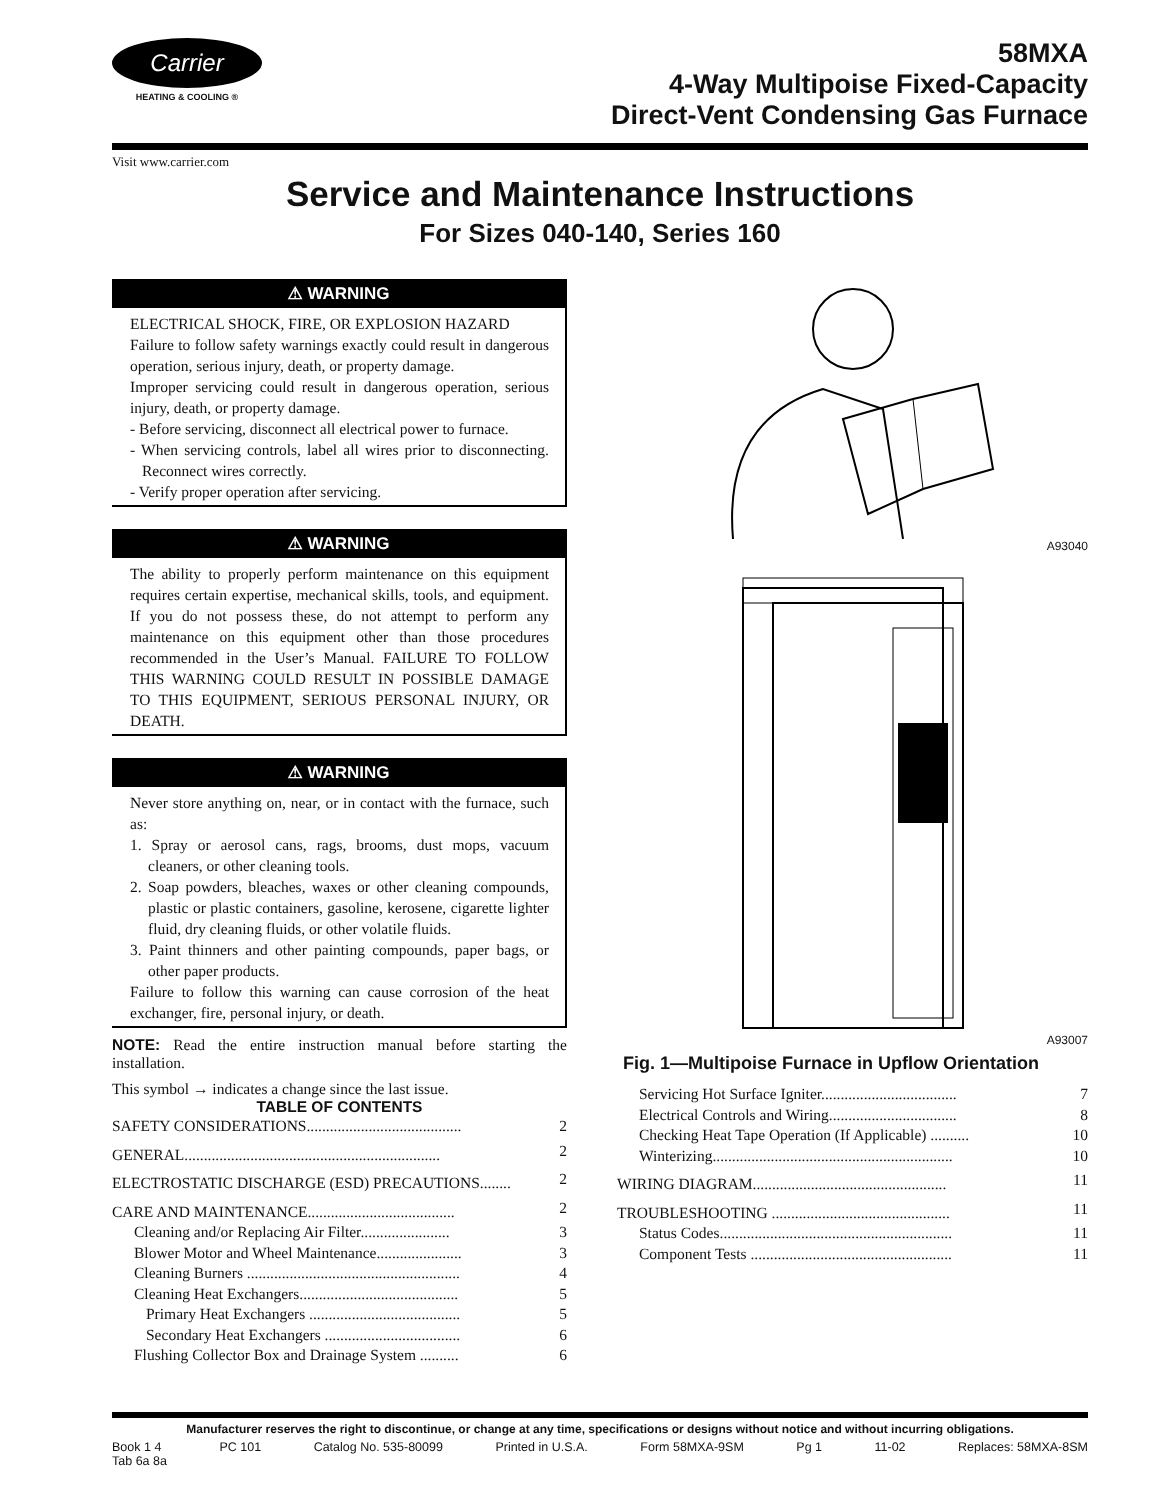Carrier
HEATING & COOLING ®
58MXA
4-Way Multipoise Fixed-Capacity
Direct-Vent Condensing Gas Furnace
Visit www.carrier.com
Service and Maintenance Instructions
For Sizes 040-140, Series 160
⚠ WARNING
ELECTRICAL SHOCK, FIRE, OR EXPLOSION HAZARD
Failure to follow safety warnings exactly could result in dangerous operation, serious injury, death, or property damage.
Improper servicing could result in dangerous operation, serious injury, death, or property damage.
- Before servicing, disconnect all electrical power to furnace.
- When servicing controls, label all wires prior to disconnecting. Reconnect wires correctly.
- Verify proper operation after servicing.
⚠ WARNING
The ability to properly perform maintenance on this equipment requires certain expertise, mechanical skills, tools, and equipment. If you do not possess these, do not attempt to perform any maintenance on this equipment other than those procedures recommended in the User’s Manual. FAILURE TO FOLLOW THIS WARNING COULD RESULT IN POSSIBLE DAMAGE TO THIS EQUIPMENT, SERIOUS PERSONAL INJURY, OR DEATH.
⚠ WARNING
Never store anything on, near, or in contact with the furnace, such as:
1. Spray or aerosol cans, rags, brooms, dust mops, vacuum cleaners, or other cleaning tools.
2. Soap powders, bleaches, waxes or other cleaning compounds, plastic or plastic containers, gasoline, kerosene, cigarette lighter fluid, dry cleaning fluids, or other volatile fluids.
3. Paint thinners and other painting compounds, paper bags, or other paper products.
Failure to follow this warning can cause corrosion of the heat exchanger, fire, personal injury, or death.
NOTE: Read the entire instruction manual before starting the installation.
This symbol → indicates a change since the last issue.
TABLE OF CONTENTS
| SAFETY CONSIDERATIONS........................................ | 2 |
| GENERAL.................................................................. | 2 |
| ELECTROSTATIC DISCHARGE (ESD) PRECAUTIONS........ | 2 |
| CARE AND MAINTENANCE...................................... | 2 |
| Cleaning and/or Replacing Air Filter....................... | 3 |
| Blower Motor and Wheel Maintenance...................... | 3 |
| Cleaning Burners ....................................................... | 4 |
| Cleaning Heat Exchangers......................................... | 5 |
| Primary Heat Exchangers ....................................... | 5 |
| Secondary Heat Exchangers ................................... | 6 |
| Flushing Collector Box and Drainage System .......... | 6 |
A93040
A93007
Fig. 1—Multipoise Furnace in Upflow Orientation
| Servicing Hot Surface Igniter................................... | 7 |
| Electrical Controls and Wiring................................. | 8 |
| Checking Heat Tape Operation (If Applicable) .......... | 10 |
| Winterizing.............................................................. | 10 |
| WIRING DIAGRAM.................................................. | 11 |
| TROUBLESHOOTING .............................................. | 11 |
| Status Codes............................................................ | 11 |
| Component Tests .................................................... | 11 |
Manufacturer reserves the right to discontinue, or change at any time, specifications or designs without notice and without incurring obligations.
Book 1 4
Tab 6a 8a PC 101 Catalog No. 535-80099 Printed in U.S.A. Form 58MXA-9SM Pg 1 11-02 Replaces: 58MXA-8SM